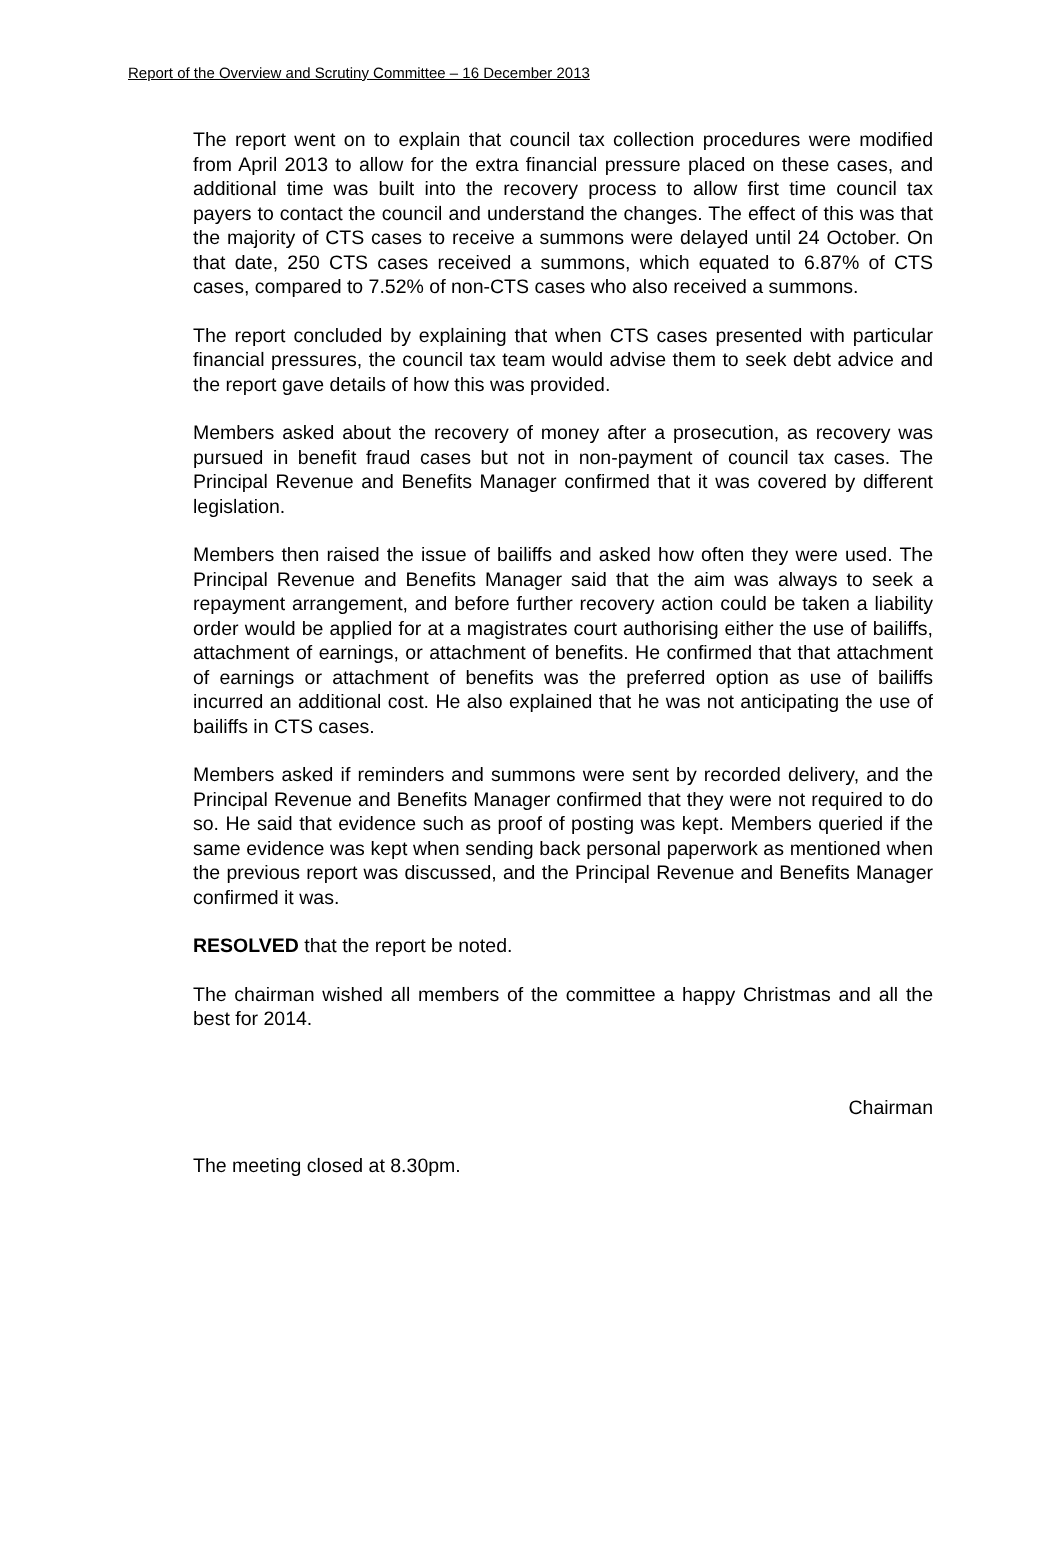Report of the Overview and Scrutiny Committee – 16 December 2013
The report went on to explain that council tax collection procedures were modified from April 2013 to allow for the extra financial pressure placed on these cases, and additional time was built into the recovery process to allow first time council tax payers to contact the council and understand the changes. The effect of this was that the majority of CTS cases to receive a summons were delayed until 24 October. On that date, 250 CTS cases received a summons, which equated to 6.87% of CTS cases, compared to 7.52% of non-CTS cases who also received a summons.
The report concluded by explaining that when CTS cases presented with particular financial pressures, the council tax team would advise them to seek debt advice and the report gave details of how this was provided.
Members asked about the recovery of money after a prosecution, as recovery was pursued in benefit fraud cases but not in non-payment of council tax cases. The Principal Revenue and Benefits Manager confirmed that it was covered by different legislation.
Members then raised the issue of bailiffs and asked how often they were used. The Principal Revenue and Benefits Manager said that the aim was always to seek a repayment arrangement, and before further recovery action could be taken a liability order would be applied for at a magistrates court authorising either the use of bailiffs, attachment of earnings, or attachment of benefits. He confirmed that that attachment of earnings or attachment of benefits was the preferred option as use of bailiffs incurred an additional cost. He also explained that he was not anticipating the use of bailiffs in CTS cases.
Members asked if reminders and summons were sent by recorded delivery, and the Principal Revenue and Benefits Manager confirmed that they were not required to do so. He said that evidence such as proof of posting was kept. Members queried if the same evidence was kept when sending back personal paperwork as mentioned when the previous report was discussed, and the Principal Revenue and Benefits Manager confirmed it was.
RESOLVED that the report be noted.
The chairman wished all members of the committee a happy Christmas and all the best for 2014.
Chairman
The meeting closed at 8.30pm.